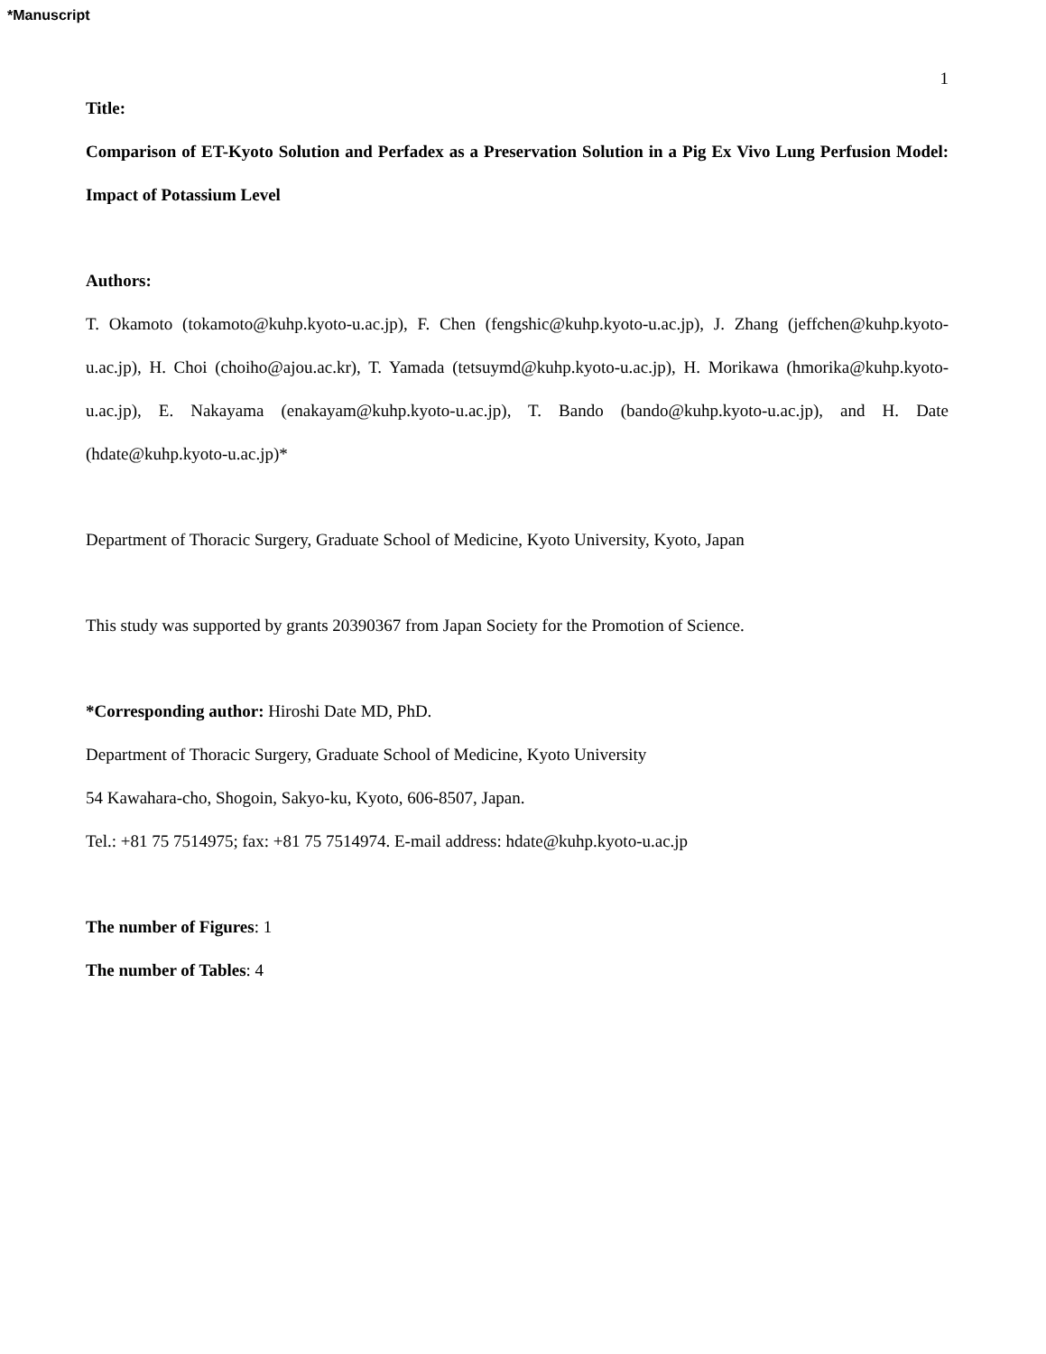*Manuscript
1
Title:
Comparison of ET-Kyoto Solution and Perfadex as a Preservation Solution in a Pig Ex Vivo Lung Perfusion Model: Impact of Potassium Level
Authors:
T. Okamoto (tokamoto@kuhp.kyoto-u.ac.jp), F. Chen (fengshic@kuhp.kyoto-u.ac.jp), J. Zhang (jeffchen@kuhp.kyoto-u.ac.jp), H. Choi (choiho@ajou.ac.kr), T. Yamada (tetsuymd@kuhp.kyoto-u.ac.jp), H. Morikawa (hmorika@kuhp.kyoto-u.ac.jp), E. Nakayama (enakayam@kuhp.kyoto-u.ac.jp), T. Bando (bando@kuhp.kyoto-u.ac.jp), and H. Date (hdate@kuhp.kyoto-u.ac.jp)*
Department of Thoracic Surgery, Graduate School of Medicine, Kyoto University, Kyoto, Japan
This study was supported by grants 20390367 from Japan Society for the Promotion of Science.
*Corresponding author: Hiroshi Date MD, PhD.
Department of Thoracic Surgery, Graduate School of Medicine, Kyoto University
54 Kawahara-cho, Shogoin, Sakyo-ku, Kyoto, 606-8507, Japan.
Tel.: +81 75 7514975; fax: +81 75 7514974. E-mail address: hdate@kuhp.kyoto-u.ac.jp
The number of Figures: 1
The number of Tables: 4